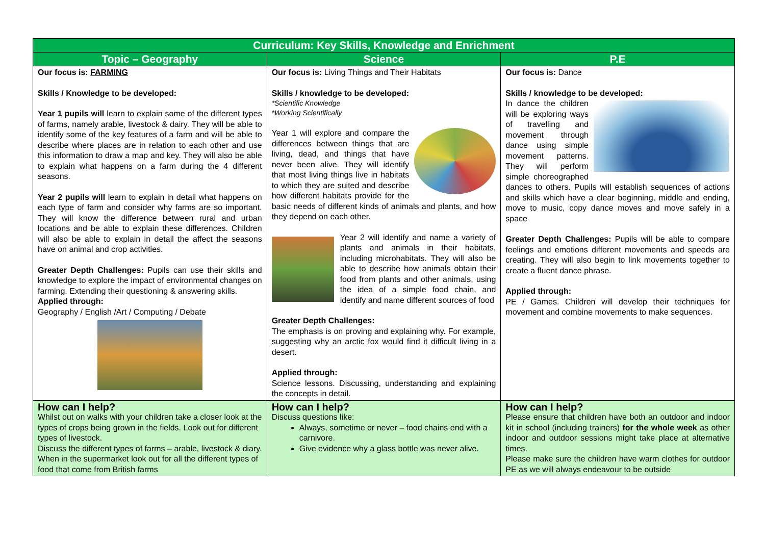| Curriculum: Key Skills, Knowledge and Enrichment | | |
| --- | --- | --- |
| Topic – Geography | Science | P.E |
| Our focus is: FARMING Skills / Knowledge to be developed: Year 1 pupils will learn to explain some of the different types of farms, namely arable, livestock & dairy. They will be able to identify some of the key features of a farm and will be able to describe where places are in relation to each other and use this information to draw a map and key. They will also be able to explain what happens on a farm during the 4 different seasons. Year 2 pupils will learn to explain in detail what happens on each type of farm and consider why farms are so important. They will know the difference between rural and urban locations and be able to explain these differences. Children will also be able to explain in detail the affect the seasons have on animal and crop activities. Greater Depth Challenges: Pupils can use their skills and knowledge to explore the impact of environmental changes on farming. Extending their questioning & answering skills. Applied through: Geography / English /Art / Computing / Debate | Our focus is: Living Things and Their Habitats Skills / knowledge to be developed: *Scientific Knowledge *Working Scientifically Year 1 will explore and compare the differences between things that are living, dead, and things that have never been alive. They will identify that most living things live in habitats to which they are suited and describe how different habitats provide for the basic needs of different kinds of animals and plants, and how they depend on each other. Year 2 will identify and name a variety of plants and animals in their habitats, including microhabitats. They will also be able to describe how animals obtain their food from plants and other animals, using the idea of a simple food chain, and identify and name different sources of food Greater Depth Challenges: The emphasis is on proving and explaining why. For example, suggesting why an arctic fox would find it difficult living in a desert. Applied through: Science lessons. Discussing, understanding and explaining the concepts in detail. | Our focus is: Dance Skills / knowledge to be developed: In dance the children will be exploring ways of travelling and movement through dance using simple movement patterns. They will perform simple choreographed dances to others. Pupils will establish sequences of actions and skills which have a clear beginning, middle and ending, move to music, copy dance moves and move safely in a space Greater Depth Challenges: Pupils will be able to compare feelings and emotions different movements and speeds are creating. They will also begin to link movements together to create a fluent dance phrase. Applied through: PE / Games. Children will develop their techniques for movement and combine movements to make sequences. |
| How can I help? Whilst out on walks with your children take a closer look at the types of crops being grown in the fields. Look out for different types of livestock. Discuss the different types of farms – arable, livestock & diary. When in the supermarket look out for all the different types of food that come from British farms | How can I help? Discuss questions like: Always, sometime or never – food chains end with a carnivore. Give evidence why a glass bottle was never alive. | How can I help? Please ensure that children have both an outdoor and indoor kit in school (including trainers) for the whole week as other indoor and outdoor sessions might take place at alternative times. Please make sure the children have warm clothes for outdoor PE as we will always endeavour to be outside |